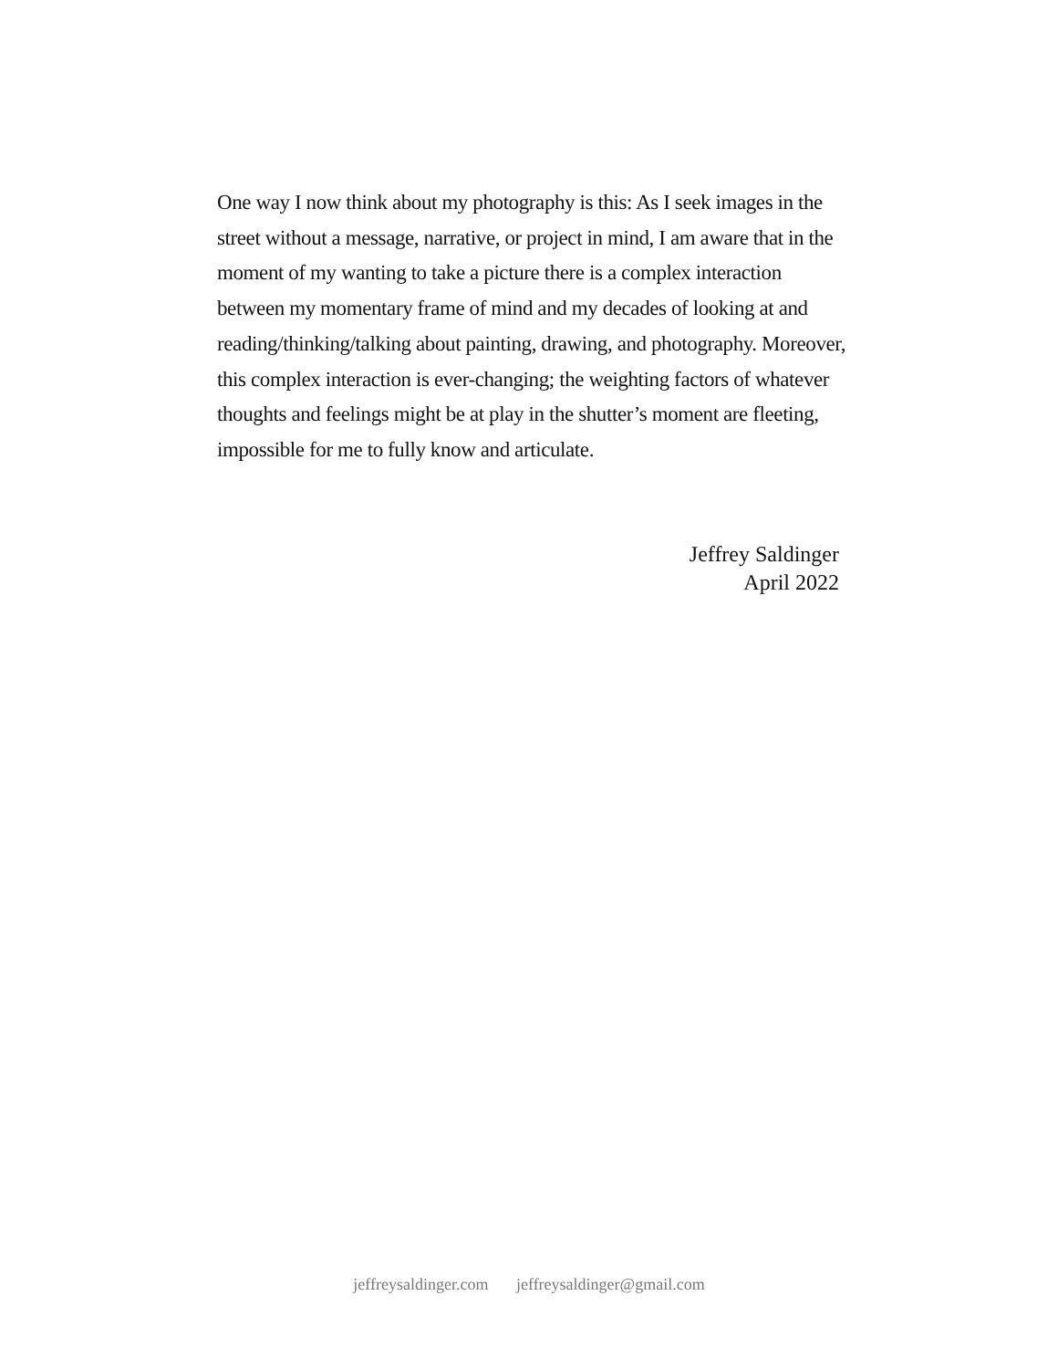One way I now think about my photography is this: As I seek images in the street without a message, narrative, or project in mind, I am aware that in the moment of my wanting to take a picture there is a complex interaction between my momentary frame of mind and my decades of looking at and reading/thinking/talking about painting, drawing, and photography. Moreover, this complex interaction is ever-changing; the weighting factors of whatever thoughts and feelings might be at play in the shutter’s moment are fleeting, impossible for me to fully know and articulate.
Jeffrey Saldinger
April 2022
jeffreysaldinger.com jeffreysaldinger@gmail.com